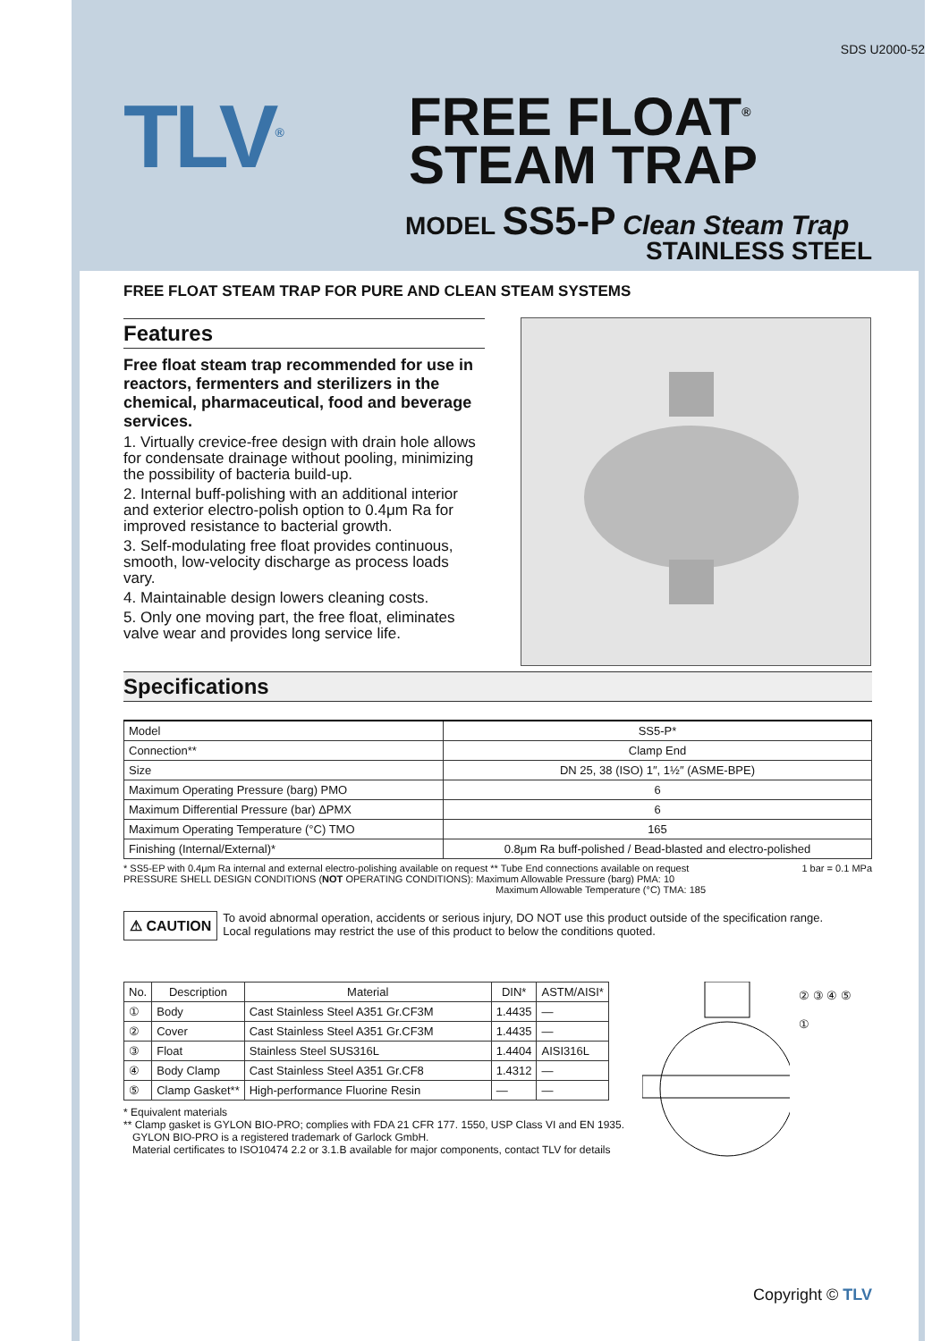SDS U2000-52
TLV<sup>®</sup>
FREE FLOAT<sup>®</sup>
STEAM TRAP
MODEL SS5-P Clean Steam Trap
STAINLESS STEEL
FREE FLOAT STEAM TRAP FOR PURE AND CLEAN STEAM SYSTEMS
Features
Free float steam trap recommended for use in reactors, fermenters and sterilizers in the chemical, pharmaceutical, food and beverage services.
1. Virtually crevice-free design with drain hole allows for condensate drainage without pooling, minimizing the possibility of bacteria build-up.
2. Internal buff-polishing with an additional interior and exterior electro-polish option to 0.4μm Ra for improved resistance to bacterial growth.
3. Self-modulating free float provides continuous, smooth, low-velocity discharge as process loads vary.
4. Maintainable design lowers cleaning costs.
5. Only one moving part, the free float, eliminates valve wear and provides long service life.
Specifications
| Model | SS5-P* |
| Connection** | Clamp End |
| Size | DN 25, 38 (ISO) 1″, 1½″ (ASME-BPE) |
| Maximum Operating Pressure (barg) PMO | 6 |
| Maximum Differential Pressure (bar) ΔPMX | 6 |
| Maximum Operating Temperature (°C) TMO | 165 |
| Finishing (Internal/External)* | 0.8μm Ra buff-polished / Bead-blasted and electro-polished |
* SS5-EP with 0.4μm Ra internal and external electro-polishing available on request ** Tube End connections available on request 1 bar = 0.1 MPa
PRESSURE SHELL DESIGN CONDITIONS (NOT OPERATING CONDITIONS): Maximum Allowable Pressure (barg) PMA: 10
Maximum Allowable Temperature (°C) TMA: 185
⚠ CAUTION
To avoid abnormal operation, accidents or serious injury, DO NOT use this product outside of the specification range.
Local regulations may restrict the use of this product to below the conditions quoted.
| No. | Description | Material | DIN* | ASTM/AISI* |
| --- | --- | --- | --- | --- |
| ① | Body | Cast Stainless Steel A351 Gr.CF3M | 1.4435 | — |
| ② | Cover | Cast Stainless Steel A351 Gr.CF3M | 1.4435 | — |
| ③ | Float | Stainless Steel SUS316L | 1.4404 | AISI316L |
| ④ | Body Clamp | Cast Stainless Steel A351 Gr.CF8 | 1.4312 | — |
| ⑤ | Clamp Gasket** | High-performance Fluorine Resin | — | — |
* Equivalent materials
** Clamp gasket is GYLON BIO-PRO; complies with FDA 21 CFR 177. 1550, USP Class VI and EN 1935.
GYLON BIO-PRO is a registered trademark of Garlock GmbH.
Material certificates to ISO10474 2.2 or 3.1.B available for major components, contact TLV for details
② ③ ④ ⑤ ①
Copyright © TLV